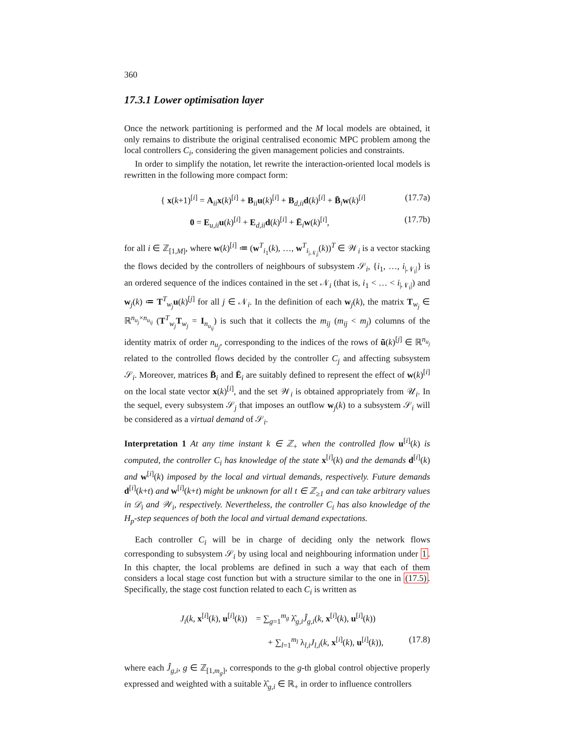360
17.3.1 Lower optimisation layer
Once the network partitioning is performed and the M local models are obtained, it only remains to distribute the original centralised economic MPC problem among the local controllers C<sub>i</sub>, considering the given management policies and constraints.
In order to simplify the notation, let rewrite the interaction-oriented local models is rewritten in the following more compact form:
{ x(k+1)<sup>[i]</sup> = A<sub>ii</sub>x(k)<sup>[i]</sup> + B<sub>ii</sub>u(k)<sup>[i]</sup> + B<sub>d,ii</sub>d(k)<sup>[i]</sup> + B̄<sub>i</sub>w(k)<sup>[i]</sup> (17.7a)
0 = E<sub>u,ii</sub>u(k)<sup>[i]</sup> + E<sub>d,ii</sub>d(k)<sup>[i]</sup> + Ē<sub>i</sub>w(k)<sup>[i]</sup>, (17.7b)
for all i ∈ ℤ<sub>[1,M]</sub>, where w(k)<sup>[i]</sup> ≔ (w<sup>T</sup><sub>i<sub>1</sub></sub>(k), …, w<sup>T</sup><sub>i<sub>|𝒩<sub>i</sub>|</sub></sub>(k))<sup>T</sup> ∈ 𝒲<sub>i</sub> is a vector stacking the flows decided by the controllers of neighbours of subsystem 𝒮<sub>i</sub>, {i<sub>1</sub>, …, i<sub>|𝒩<sub>i</sub>|</sub>} is an ordered sequence of the indices contained in the set 𝒩<sub>i</sub> (that is, i<sub>1</sub> < … < i<sub>|𝒩<sub>i</sub>|</sub>) and w<sub>j</sub>(k) ≔ T<sup>T</sup><sub>w<sub>j</sub></sub>u(k)<sup>[j]</sup> for all j ∈ 𝒩<sub>i</sub>. In the definition of each w<sub>j</sub>(k), the matrix T<sub>w<sub>j</sub></sub> ∈ ℝ<sup>n<sub>u<sub>j</sub></sub>×n<sub>u<sub>ij</sub></sub></sup> (T<sup>T</sup><sub>w<sub>j</sub></sub>T<sub>w<sub>j</sub></sub> = I<sub>n<sub>u<sub>ij</sub></sub></sub>) is such that it collects the m<sub>ij</sub> (m<sub>ij</sub> < m<sub>j</sub>) columns of the identity matrix of order n<sub>u<sub>j</sub></sub>, corresponding to the indices of the rows of ũ(k)<sup>[j]</sup> ∈ ℝ<sup>n<sub>u<sub>j</sub></sub></sup> related to the controlled flows decided by the controller C<sub>j</sub> and affecting subsystem 𝒮<sub>i</sub>. Moreover, matrices B̄<sub>i</sub> and Ē<sub>i</sub> are suitably defined to represent the effect of w(k)<sup>[i]</sup> on the local state vector x(k)<sup>[i]</sup>, and the set 𝒲<sub>i</sub> is obtained appropriately from 𝒰<sub>i</sub>. In the sequel, every subsystem 𝒮<sub>j</sub> that imposes an outflow w<sub>j</sub>(k) to a subsystem 𝒮<sub>i</sub> will be considered as a virtual demand of 𝒮<sub>i</sub>.
Interpretation 1 At any time instant k ∈ ℤ<sub>+</sub> when the controlled flow u<sup>[i]</sup>(k) is computed, the controller C<sub>i</sub> has knowledge of the state x<sup>[i]</sup>(k) and the demands d<sup>[i]</sup>(k) and w<sup>[i]</sup>(k) imposed by the local and virtual demands, respectively. Future demands d<sup>[i]</sup>(k+t) and w<sup>[i]</sup>(k+t) might be unknown for all t ∈ ℤ<sub>≥1</sub> and can take arbitrary values in 𝒟<sub>i</sub> and 𝒲<sub>i</sub>, respectively. Nevertheless, the controller C<sub>i</sub> has also knowledge of the H<sub>p</sub>-step sequences of both the local and virtual demand expectations.
Each controller C<sub>i</sub> will be in charge of deciding only the network flows corresponding to subsystem 𝒮<sub>i</sub> by using local and neighbouring information under 1. In this chapter, the local problems are defined in such a way that each of them considers a local stage cost function but with a structure similar to the one in (17.5). Specifically, the stage cost function related to each C<sub>i</sub> is written as
J<sub>i</sub>(k, x<sup>[i]</sup>(k), u<sup>[i]</sup>(k)) = ∑<sub>g=1</sub><sup>m<sub>g</sub></sup> λ̂<sub>g,i</sub>Ĵ<sub>g,i</sub>(k, x<sup>[i]</sup>(k), u<sup>[i]</sup>(k))
+ ∑<sub>l=1</sub><sup>m<sub>l</sub></sup> λ<sub>l,i</sub>J<sub>l,i</sub>(k, x<sup>[i]</sup>(k), u<sup>[i]</sup>(k)), (17.8)
where each Ĵ<sub>g,i</sub>, g ∈ ℤ<sub>[1,m<sub>g</sub>]</sub>, corresponds to the g-th global control objective properly expressed and weighted with a suitable λ̂<sub>g,i</sub> ∈ ℝ<sub>+</sub> in order to influence controllers